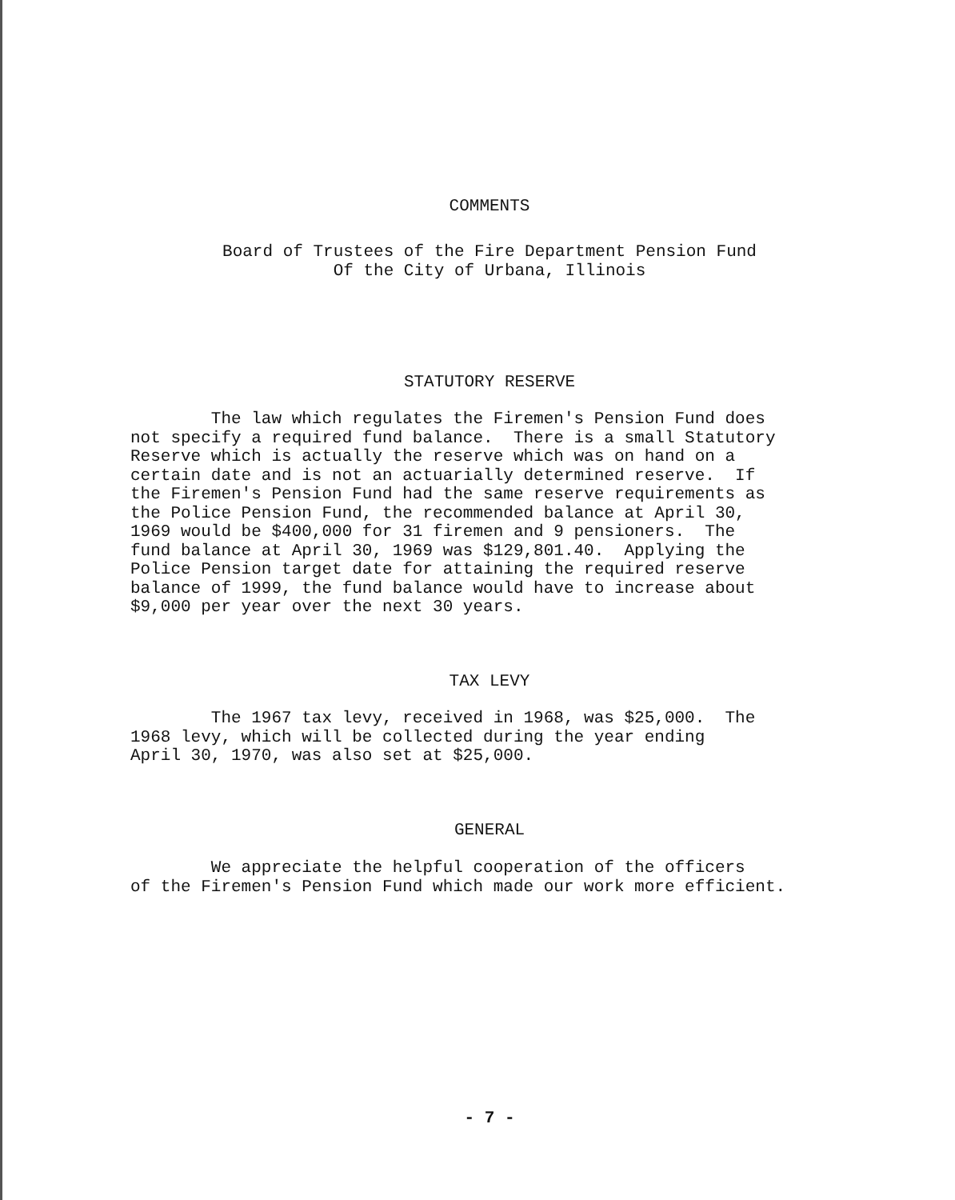COMMENTS
Board of Trustees of the Fire Department Pension Fund
Of the City of Urbana, Illinois
STATUTORY RESERVE
The law which regulates the Firemen's Pension Fund does not specify a required fund balance. There is a small Statutory Reserve which is actually the reserve which was on hand on a certain date and is not an actuarially determined reserve. If the Firemen's Pension Fund had the same reserve requirements as the Police Pension Fund, the recommended balance at April 30, 1969 would be $400,000 for 31 firemen and 9 pensioners. The fund balance at April 30, 1969 was $129,801.40. Applying the Police Pension target date for attaining the required reserve balance of 1999, the fund balance would have to increase about $9,000 per year over the next 30 years.
TAX LEVY
The 1967 tax levy, received in 1968, was $25,000. The 1968 levy, which will be collected during the year ending April 30, 1970, was also set at $25,000.
GENERAL
We appreciate the helpful cooperation of the officers of the Firemen's Pension Fund which made our work more efficient.
- 7 -